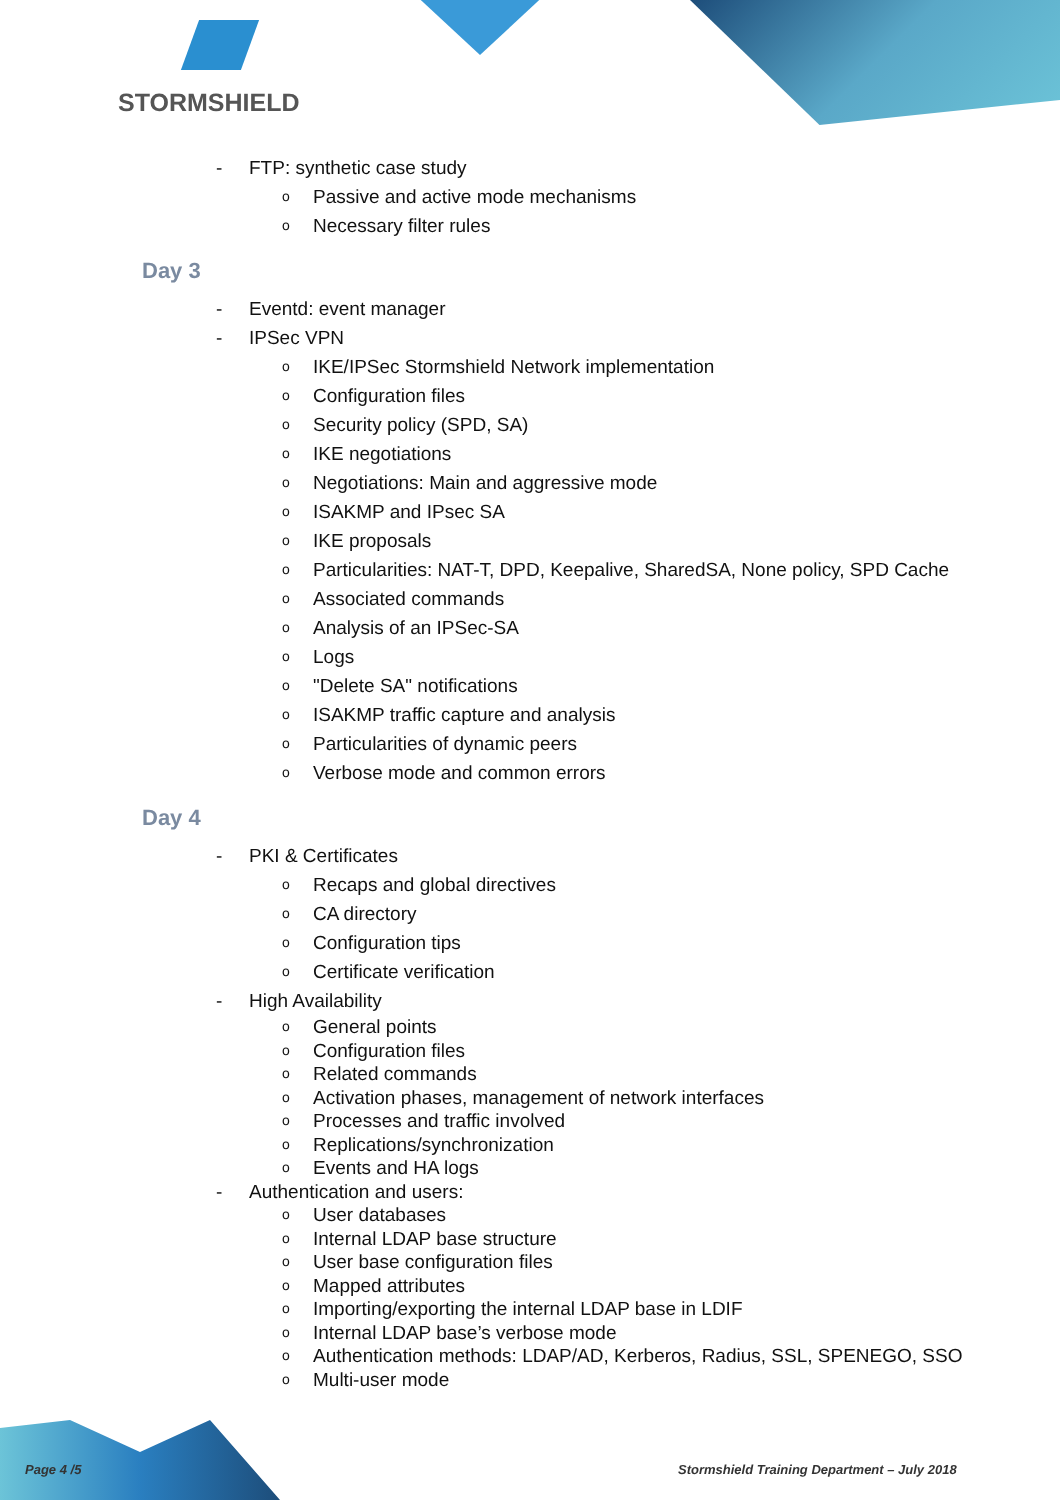STORMSHIELD
FTP: synthetic case study
Passive and active mode mechanisms
Necessary filter rules
Day 3
Eventd: event manager
IPSec VPN
IKE/IPSec Stormshield Network implementation
Configuration files
Security policy (SPD, SA)
IKE negotiations
Negotiations: Main and aggressive mode
ISAKMP and IPsec SA
IKE proposals
Particularities: NAT-T, DPD, Keepalive, SharedSA, None policy, SPD Cache
Associated commands
Analysis of an IPSec-SA
Logs
"Delete SA" notifications
ISAKMP traffic capture and analysis
Particularities of dynamic peers
Verbose mode and common errors
Day 4
PKI & Certificates
Recaps and global directives
CA directory
Configuration tips
Certificate verification
High Availability
General points
Configuration files
Related commands
Activation phases, management of network interfaces
Processes and traffic involved
Replications/synchronization
Events and HA logs
Authentication and users:
User databases
Internal LDAP base structure
User base configuration files
Mapped attributes
Importing/exporting the internal LDAP base in LDIF
Internal LDAP base’s verbose mode
Authentication methods: LDAP/AD, Kerberos, Radius, SSL, SPENEGO, SSO
Multi-user mode
Page 4 /5
Stormshield Training Department – July 2018